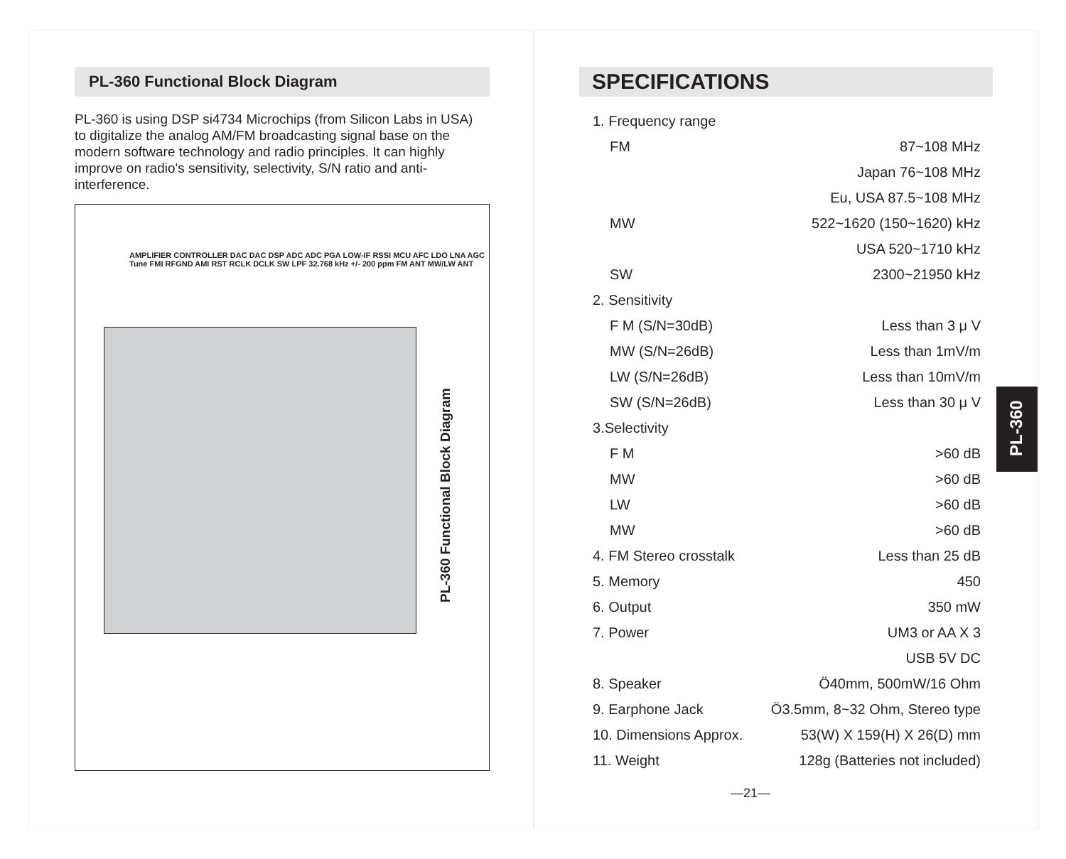PL-360 Functional Block Diagram
PL-360 is using DSP si4734 Microchips (from Silicon Labs in USA) to digitalize the analog AM/FM broadcasting signal base on the modern software technology and radio principles. It can highly improve on radio's sensitivity, selectivity, S/N ratio and anti-interference.
PL-360 Functional Block Diagram
AMPLIFIER CONTROLLER DAC DAC DSP ADC ADC PGA LOW-IF RSSI MCU AFC LDO LNA AGC Tune FMI RFGND AMI RST RCLK DCLK SW LPF 32.768 kHz +/- 200 ppm FM ANT MW/LW ANT
SPECIFICATIONS
1. Frequency range
FM 87~108 MHz
Japan 76~108 MHz
Eu, USA 87.5~108 MHz
MW 522~1620 (150~1620) kHz
USA 520~1710 kHz
SW 2300~21950 kHz
2. Sensitivity
F M (S/N=30dB) Less than 3 μ V
MW (S/N=26dB) Less than 1mV/m
LW (S/N=26dB) Less than 10mV/m
SW (S/N=26dB) Less than 30 μ V
3.Selectivity
F M >60 dB
MW >60 dB
LW >60 dB
MW >60 dB
4. FM Stereo crosstalk Less than 25 dB
5. Memory 450
6. Output 350 mW
7. Power UM3 or AA X 3
USB 5V DC
8. Speaker Ö40mm, 500mW/16 Ohm
9. Earphone Jack Ö3.5mm, 8~32 Ohm, Stereo type
10. Dimensions Approx. 53(W) X 159(H) X 26(D) mm
11. Weight 128g (Batteries not included)
—21—
PL-360